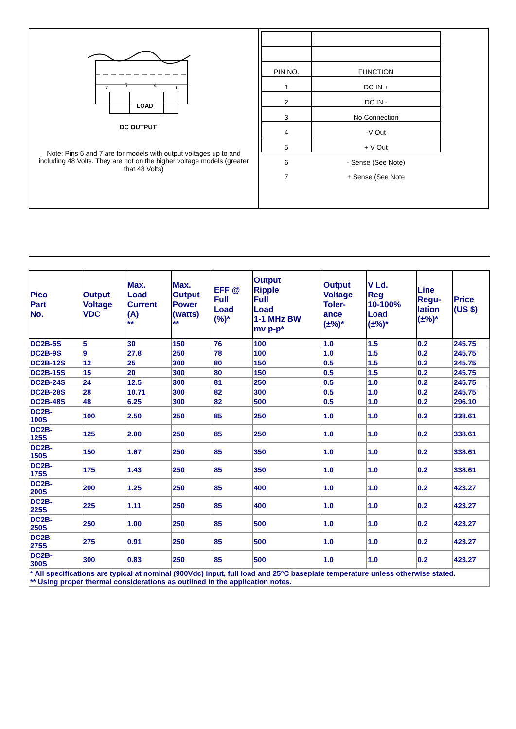7
5
4
6
LOAD
DC OUTPUT
Note: Pins 6 and 7 are for models with output voltages up to and including 48 Volts. They are not on the higher voltage models (greater that 48 Volts)
| PIN NO. | FUNCTION |
| 1 | DC IN + |
| 2 | DC IN - |
| 3 | No Connection |
| 4 | -V Out |
| 5 | + V Out |
| 6 | - Sense (See Note) |
| 7 | + Sense (See Note |
| Pico Part No. | Output Voltage VDC | Max. Load Current (A) ** | Max. Output Power (watts) ** | EFF @ Full Load (%)* | Output Ripple Full Load 1-1 MHz BW mv p-p* | Output Voltage Toler- ance (±%)* | V Ld. Reg 10-100% Load (±%)* | Line Regu- lation (±%)* | Price (US $) |
| --- | --- | --- | --- | --- | --- | --- | --- | --- | --- |
| DC2B-5S | 5 | 30 | 150 | 76 | 100 | 1.0 | 1.5 | 0.2 | 245.75 |
| DC2B-9S | 9 | 27.8 | 250 | 78 | 100 | 1.0 | 1.5 | 0.2 | 245.75 |
| DC2B-12S | 12 | 25 | 300 | 80 | 150 | 0.5 | 1.5 | 0.2 | 245.75 |
| DC2B-15S | 15 | 20 | 300 | 80 | 150 | 0.5 | 1.5 | 0.2 | 245.75 |
| DC2B-24S | 24 | 12.5 | 300 | 81 | 250 | 0.5 | 1.0 | 0.2 | 245.75 |
| DC2B-28S | 28 | 10.71 | 300 | 82 | 300 | 0.5 | 1.0 | 0.2 | 245.75 |
| DC2B-48S | 48 | 6.25 | 300 | 82 | 500 | 0.5 | 1.0 | 0.2 | 296.10 |
| DC2B- 100S | 100 | 2.50 | 250 | 85 | 250 | 1.0 | 1.0 | 0.2 | 338.61 |
| DC2B- 125S | 125 | 2.00 | 250 | 85 | 250 | 1.0 | 1.0 | 0.2 | 338.61 |
| DC2B- 150S | 150 | 1.67 | 250 | 85 | 350 | 1.0 | 1.0 | 0.2 | 338.61 |
| DC2B- 175S | 175 | 1.43 | 250 | 85 | 350 | 1.0 | 1.0 | 0.2 | 338.61 |
| DC2B- 200S | 200 | 1.25 | 250 | 85 | 400 | 1.0 | 1.0 | 0.2 | 423.27 |
| DC2B- 225S | 225 | 1.11 | 250 | 85 | 400 | 1.0 | 1.0 | 0.2 | 423.27 |
| DC2B- 250S | 250 | 1.00 | 250 | 85 | 500 | 1.0 | 1.0 | 0.2 | 423.27 |
| DC2B- 275S | 275 | 0.91 | 250 | 85 | 500 | 1.0 | 1.0 | 0.2 | 423.27 |
| DC2B- 300S | 300 | 0.83 | 250 | 85 | 500 | 1.0 | 1.0 | 0.2 | 423.27 |
| * All specifications are typical at nominal (900Vdc) input, full load and 25°C baseplate temperature unless otherwise stated. ** Using proper thermal considerations as outlined in the application notes. | | | | | | | | | |